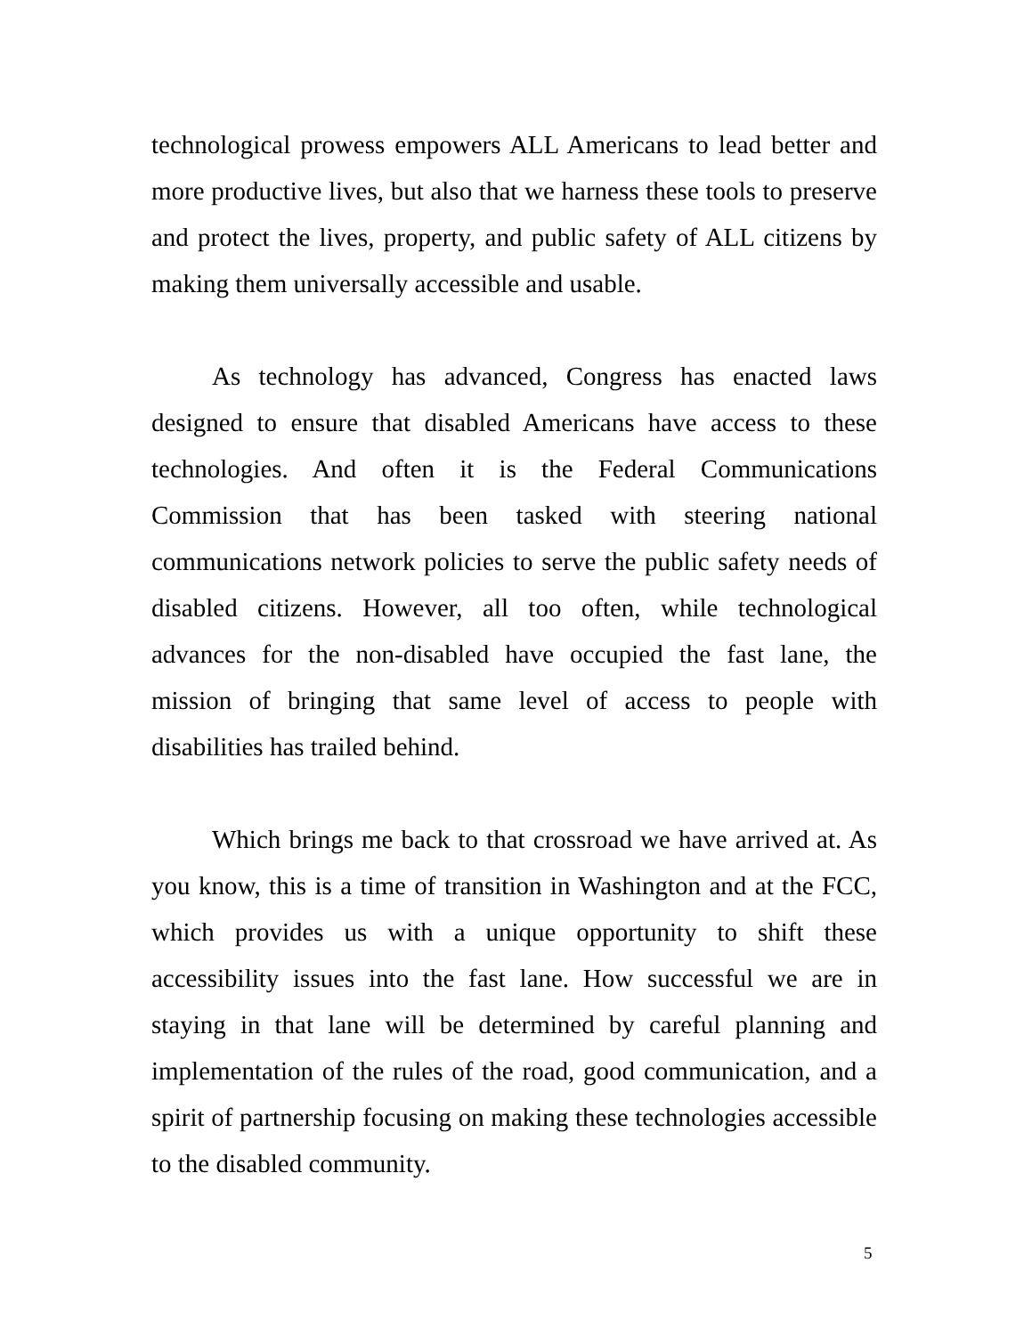technological prowess empowers ALL Americans to lead better and more productive lives, but also that we harness these tools to preserve and protect the lives, property, and public safety of ALL citizens by making them universally accessible and usable.
As technology has advanced, Congress has enacted laws designed to ensure that disabled Americans have access to these technologies. And often it is the Federal Communications Commission that has been tasked with steering national communications network policies to serve the public safety needs of disabled citizens. However, all too often, while technological advances for the non-disabled have occupied the fast lane, the mission of bringing that same level of access to people with disabilities has trailed behind.
Which brings me back to that crossroad we have arrived at. As you know, this is a time of transition in Washington and at the FCC, which provides us with a unique opportunity to shift these accessibility issues into the fast lane. How successful we are in staying in that lane will be determined by careful planning and implementation of the rules of the road, good communication, and a spirit of partnership focusing on making these technologies accessible to the disabled community.
5